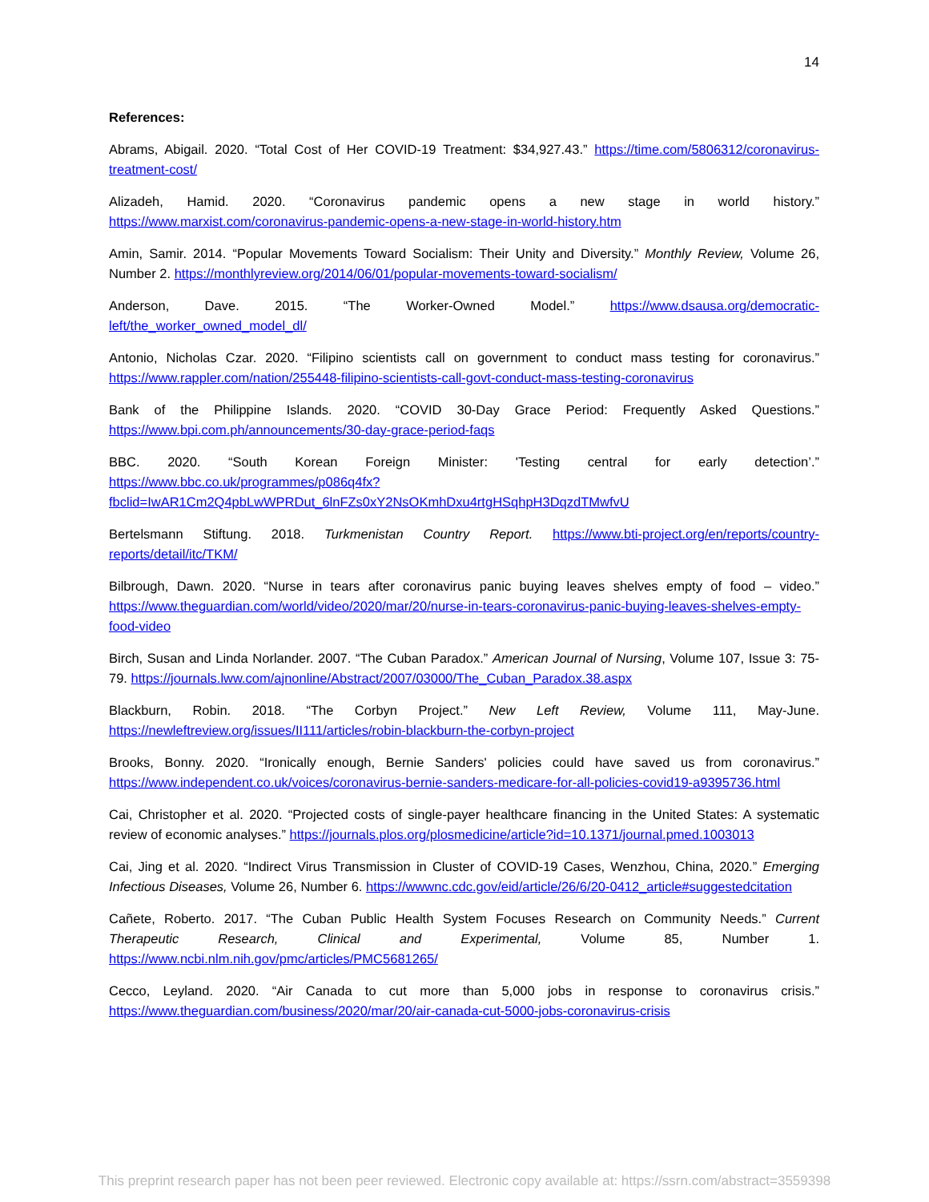14
References:
Abrams, Abigail. 2020. “Total Cost of Her COVID-19 Treatment: $34,927.43.” https://time.com/5806312/coronavirus-treatment-cost/
Alizadeh, Hamid. 2020. “Coronavirus pandemic opens a new stage in world history.” https://www.marxist.com/coronavirus-pandemic-opens-a-new-stage-in-world-history.htm
Amin, Samir. 2014. “Popular Movements Toward Socialism: Their Unity and Diversity.” Monthly Review, Volume 26, Number 2. https://monthlyreview.org/2014/06/01/popular-movements-toward-socialism/
Anderson, Dave. 2015. “The Worker-Owned Model.” https://www.dsausa.org/democratic-left/the_worker_owned_model_dl/
Antonio, Nicholas Czar. 2020. “Filipino scientists call on government to conduct mass testing for coronavirus.” https://www.rappler.com/nation/255448-filipino-scientists-call-govt-conduct-mass-testing-coronavirus
Bank of the Philippine Islands. 2020. “COVID 30-Day Grace Period: Frequently Asked Questions.” https://www.bpi.com.ph/announcements/30-day-grace-period-faqs
BBC. 2020. “South Korean Foreign Minister: 'Testing central for early detection’.” https://www.bbc.co.uk/programmes/p086q4fx?fbclid=IwAR1Cm2Q4pbLwWPRDut_6lnFZs0xY2NsOKmhDxu4rtgHSqhpH3DqzdTMwfvU
Bertelsmann Stiftung. 2018. Turkmenistan Country Report. https://www.bti-project.org/en/reports/country-reports/detail/itc/TKM/
Bilbrough, Dawn. 2020. “Nurse in tears after coronavirus panic buying leaves shelves empty of food – video.” https://www.theguardian.com/world/video/2020/mar/20/nurse-in-tears-coronavirus-panic-buying-leaves-shelves-empty-food-video
Birch, Susan and Linda Norlander. 2007. “The Cuban Paradox.” American Journal of Nursing, Volume 107, Issue 3: 75-79. https://journals.lww.com/ajnonline/Abstract/2007/03000/The_Cuban_Paradox.38.aspx
Blackburn, Robin. 2018. “The Corbyn Project.” New Left Review, Volume 111, May-June. https://newleftreview.org/issues/II111/articles/robin-blackburn-the-corbyn-project
Brooks, Bonny. 2020. “Ironically enough, Bernie Sanders' policies could have saved us from coronavirus.” https://www.independent.co.uk/voices/coronavirus-bernie-sanders-medicare-for-all-policies-covid19-a9395736.html
Cai, Christopher et al. 2020. “Projected costs of single-payer healthcare financing in the United States: A systematic review of economic analyses.” https://journals.plos.org/plosmedicine/article?id=10.1371/journal.pmed.1003013
Cai, Jing et al. 2020. “Indirect Virus Transmission in Cluster of COVID-19 Cases, Wenzhou, China, 2020.” Emerging Infectious Diseases, Volume 26, Number 6. https://wwwnc.cdc.gov/eid/article/26/6/20-0412_article#suggestedcitation
Cañete, Roberto. 2017. “The Cuban Public Health System Focuses Research on Community Needs.” Current Therapeutic Research, Clinical and Experimental, Volume 85, Number 1. https://www.ncbi.nlm.nih.gov/pmc/articles/PMC5681265/
Cecco, Leyland. 2020. “Air Canada to cut more than 5,000 jobs in response to coronavirus crisis.” https://www.theguardian.com/business/2020/mar/20/air-canada-cut-5000-jobs-coronavirus-crisis
This preprint research paper has not been peer reviewed. Electronic copy available at: https://ssrn.com/abstract=3559398